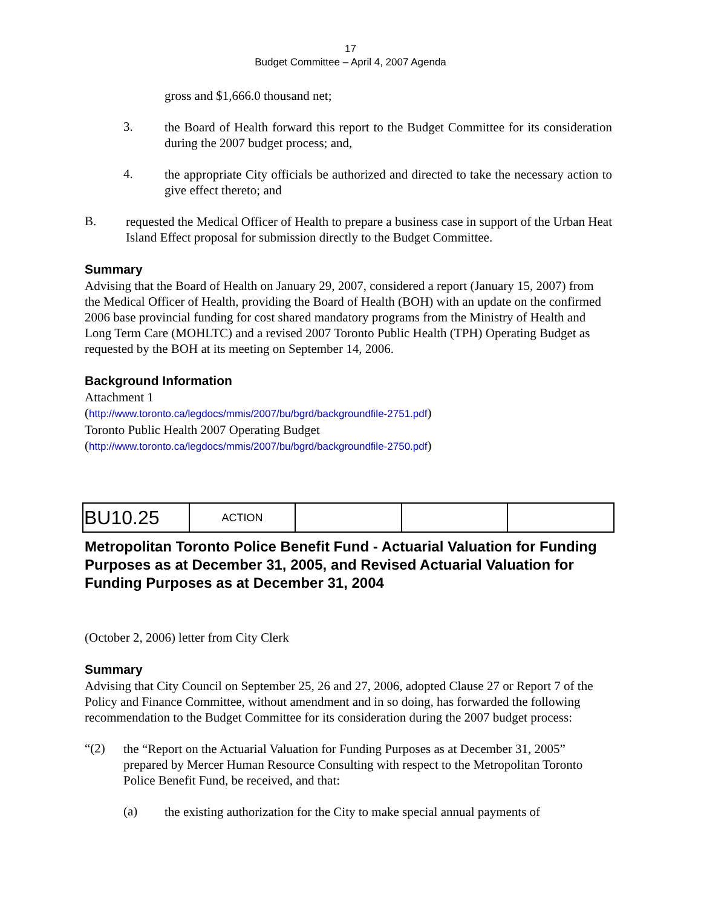17
Budget Committee – April 4, 2007 Agenda
gross and $1,666.0 thousand net;
3.
the Board of Health forward this report to the Budget Committee for its consideration during the 2007 budget process; and,
4.
the appropriate City officials be authorized and directed to take the necessary action to give effect thereto; and
B.
requested the Medical Officer of Health to prepare a business case in support of the Urban Heat Island Effect proposal for submission directly to the Budget Committee.
Summary
Advising that the Board of Health on January 29, 2007, considered a report (January 15, 2007) from the Medical Officer of Health, providing the Board of Health (BOH) with an update on the confirmed 2006 base provincial funding for cost shared mandatory programs from the Ministry of Health and Long Term Care (MOHLTC) and a revised 2007 Toronto Public Health (TPH) Operating Budget as requested by the BOH at its meeting on September 14, 2006.
Background Information
Attachment 1
(http://www.toronto.ca/legdocs/mmis/2007/bu/bgrd/backgroundfile-2751.pdf)
Toronto Public Health 2007 Operating Budget
(http://www.toronto.ca/legdocs/mmis/2007/bu/bgrd/backgroundfile-2750.pdf)
| BU10.25 | ACTION | | | |
Metropolitan Toronto Police Benefit Fund - Actuarial Valuation for Funding Purposes as at December 31, 2005, and Revised Actuarial Valuation for Funding Purposes as at December 31, 2004
(October 2, 2006) letter from City Clerk
Summary
Advising that City Council on September 25, 26 and 27, 2006, adopted Clause 27 or Report 7 of the Policy and Finance Committee, without amendment and in so doing, has forwarded the following recommendation to the Budget Committee for its consideration during the 2007 budget process:
“(2)
the “Report on the Actuarial Valuation for Funding Purposes as at December 31, 2005” prepared by Mercer Human Resource Consulting with respect to the Metropolitan Toronto Police Benefit Fund, be received, and that:
(a)
the existing authorization for the City to make special annual payments of